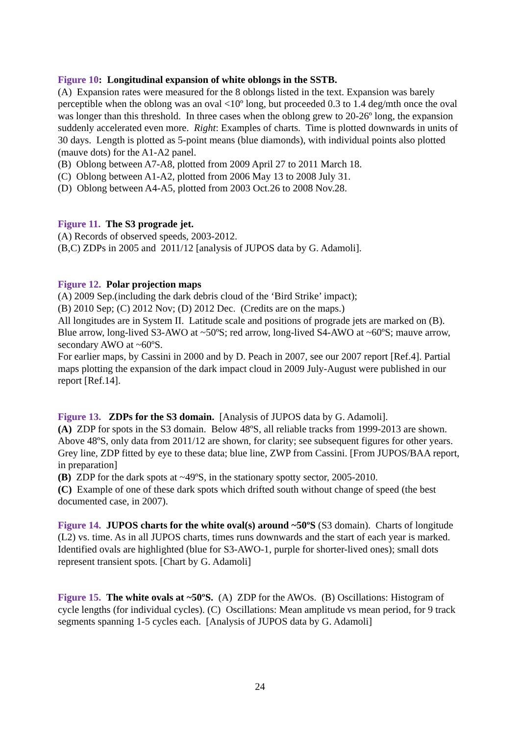Figure 10: Longitudinal expansion of white oblongs in the SSTB.
(A) Expansion rates were measured for the 8 oblongs listed in the text. Expansion was barely perceptible when the oblong was an oval <10º long, but proceeded 0.3 to 1.4 deg/mth once the oval was longer than this threshold. In three cases when the oblong grew to 20-26º long, the expansion suddenly accelerated even more. Right: Examples of charts. Time is plotted downwards in units of 30 days. Length is plotted as 5-point means (blue diamonds), with individual points also plotted (mauve dots) for the A1-A2 panel.
(B) Oblong between A7-A8, plotted from 2009 April 27 to 2011 March 18.
(C) Oblong between A1-A2, plotted from 2006 May 13 to 2008 July 31.
(D) Oblong between A4-A5, plotted from 2003 Oct.26 to 2008 Nov.28.
Figure 11. The S3 prograde jet.
(A) Records of observed speeds, 2003-2012.
(B,C) ZDPs in 2005 and 2011/12 [analysis of JUPOS data by G. Adamoli].
Figure 12. Polar projection maps
(A) 2009 Sep.(including the dark debris cloud of the ‘Bird Strike’ impact);
(B) 2010 Sep; (C) 2012 Nov; (D) 2012 Dec. (Credits are on the maps.)
All longitudes are in System II. Latitude scale and positions of prograde jets are marked on (B). Blue arrow, long-lived S3-AWO at ~50ºS; red arrow, long-lived S4-AWO at ~60ºS; mauve arrow, secondary AWO at ~60ºS.
For earlier maps, by Cassini in 2000 and by D. Peach in 2007, see our 2007 report [Ref.4]. Partial maps plotting the expansion of the dark impact cloud in 2009 July-August were published in our report [Ref.14].
Figure 13. ZDPs for the S3 domain. [Analysis of JUPOS data by G. Adamoli].
(A) ZDP for spots in the S3 domain. Below 48ºS, all reliable tracks from 1999-2013 are shown. Above 48ºS, only data from 2011/12 are shown, for clarity; see subsequent figures for other years. Grey line, ZDP fitted by eye to these data; blue line, ZWP from Cassini. [From JUPOS/BAA report, in preparation]
(B) ZDP for the dark spots at ~49ºS, in the stationary spotty sector, 2005-2010.
(C) Example of one of these dark spots which drifted south without change of speed (the best documented case, in 2007).
Figure 14. JUPOS charts for the white oval(s) around ~50ºS (S3 domain). Charts of longitude (L2) vs. time. As in all JUPOS charts, times runs downwards and the start of each year is marked. Identified ovals are highlighted (blue for S3-AWO-1, purple for shorter-lived ones); small dots represent transient spots. [Chart by G. Adamoli]
Figure 15. The white ovals at ~50ºS. (A) ZDP for the AWOs. (B) Oscillations: Histogram of cycle lengths (for individual cycles). (C) Oscillations: Mean amplitude vs mean period, for 9 track segments spanning 1-5 cycles each. [Analysis of JUPOS data by G. Adamoli]
24